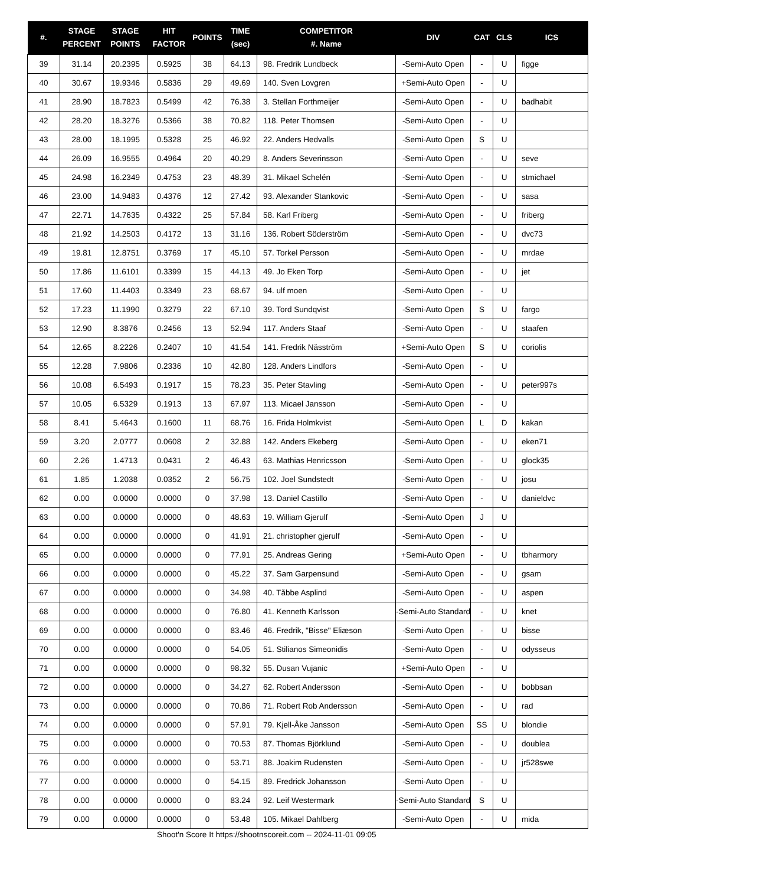| #. | STAGE PERCENT | STAGE POINTS | HIT FACTOR | POINTS | TIME (sec) | COMPETITOR #. Name | DIV | CAT | CLS | ICS |
| --- | --- | --- | --- | --- | --- | --- | --- | --- | --- | --- |
| 39 | 31.14 | 20.2395 | 0.5925 | 38 | 64.13 | 98. Fredrik Lundbeck | -Semi-Auto Open | - | U | figge |
| 40 | 30.67 | 19.9346 | 0.5836 | 29 | 49.69 | 140. Sven Lovgren | +Semi-Auto Open | - | U | |
| 41 | 28.90 | 18.7823 | 0.5499 | 42 | 76.38 | 3. Stellan Forthmeijer | -Semi-Auto Open | - | U | badhabit |
| 42 | 28.20 | 18.3276 | 0.5366 | 38 | 70.82 | 118. Peter Thomsen | -Semi-Auto Open | - | U | |
| 43 | 28.00 | 18.1995 | 0.5328 | 25 | 46.92 | 22. Anders Hedvalls | -Semi-Auto Open | S | U | |
| 44 | 26.09 | 16.9555 | 0.4964 | 20 | 40.29 | 8. Anders Severinsson | -Semi-Auto Open | - | U | seve |
| 45 | 24.98 | 16.2349 | 0.4753 | 23 | 48.39 | 31. Mikael Schelén | -Semi-Auto Open | - | U | stmichael |
| 46 | 23.00 | 14.9483 | 0.4376 | 12 | 27.42 | 93. Alexander Stankovic | -Semi-Auto Open | - | U | sasa |
| 47 | 22.71 | 14.7635 | 0.4322 | 25 | 57.84 | 58. Karl Friberg | -Semi-Auto Open | - | U | friberg |
| 48 | 21.92 | 14.2503 | 0.4172 | 13 | 31.16 | 136. Robert Söderström | -Semi-Auto Open | - | U | dvc73 |
| 49 | 19.81 | 12.8751 | 0.3769 | 17 | 45.10 | 57. Torkel Persson | -Semi-Auto Open | - | U | mrdae |
| 50 | 17.86 | 11.6101 | 0.3399 | 15 | 44.13 | 49. Jo Eken Torp | -Semi-Auto Open | - | U | jet |
| 51 | 17.60 | 11.4403 | 0.3349 | 23 | 68.67 | 94. ulf moen | -Semi-Auto Open | - | U | |
| 52 | 17.23 | 11.1990 | 0.3279 | 22 | 67.10 | 39. Tord Sundqvist | -Semi-Auto Open | S | U | fargo |
| 53 | 12.90 | 8.3876 | 0.2456 | 13 | 52.94 | 117. Anders Staaf | -Semi-Auto Open | - | U | staafen |
| 54 | 12.65 | 8.2226 | 0.2407 | 10 | 41.54 | 141. Fredrik Näsström | +Semi-Auto Open | S | U | coriolis |
| 55 | 12.28 | 7.9806 | 0.2336 | 10 | 42.80 | 128. Anders Lindfors | -Semi-Auto Open | - | U | |
| 56 | 10.08 | 6.5493 | 0.1917 | 15 | 78.23 | 35. Peter Stavling | -Semi-Auto Open | - | U | peter997s |
| 57 | 10.05 | 6.5329 | 0.1913 | 13 | 67.97 | 113. Micael Jansson | -Semi-Auto Open | - | U | |
| 58 | 8.41 | 5.4643 | 0.1600 | 11 | 68.76 | 16. Frida Holmkvist | -Semi-Auto Open | L | D | kakan |
| 59 | 3.20 | 2.0777 | 0.0608 | 2 | 32.88 | 142. Anders Ekeberg | -Semi-Auto Open | - | U | eken71 |
| 60 | 2.26 | 1.4713 | 0.0431 | 2 | 46.43 | 63. Mathias Henricsson | -Semi-Auto Open | - | U | glock35 |
| 61 | 1.85 | 1.2038 | 0.0352 | 2 | 56.75 | 102. Joel Sundstedt | -Semi-Auto Open | - | U | josu |
| 62 | 0.00 | 0.0000 | 0.0000 | 0 | 37.98 | 13. Daniel Castillo | -Semi-Auto Open | - | U | danieldvc |
| 63 | 0.00 | 0.0000 | 0.0000 | 0 | 48.63 | 19. William Gjerulf | -Semi-Auto Open | J | U | |
| 64 | 0.00 | 0.0000 | 0.0000 | 0 | 41.91 | 21. christopher gjerulf | -Semi-Auto Open | - | U | |
| 65 | 0.00 | 0.0000 | 0.0000 | 0 | 77.91 | 25. Andreas Gering | +Semi-Auto Open | - | U | tbharmory |
| 66 | 0.00 | 0.0000 | 0.0000 | 0 | 45.22 | 37. Sam Garpensund | -Semi-Auto Open | - | U | gsam |
| 67 | 0.00 | 0.0000 | 0.0000 | 0 | 34.98 | 40. Tåbbe Asplind | -Semi-Auto Open | - | U | aspen |
| 68 | 0.00 | 0.0000 | 0.0000 | 0 | 76.80 | 41. Kenneth Karlsson | -Semi-Auto Standard | - | U | knet |
| 69 | 0.00 | 0.0000 | 0.0000 | 0 | 83.46 | 46. Fredrik, "Bisse" Eliæson | -Semi-Auto Open | - | U | bisse |
| 70 | 0.00 | 0.0000 | 0.0000 | 0 | 54.05 | 51. Stilianos Simeonidis | -Semi-Auto Open | - | U | odysseus |
| 71 | 0.00 | 0.0000 | 0.0000 | 0 | 98.32 | 55. Dusan Vujanic | +Semi-Auto Open | - | U | |
| 72 | 0.00 | 0.0000 | 0.0000 | 0 | 34.27 | 62. Robert Andersson | -Semi-Auto Open | - | U | bobbsan |
| 73 | 0.00 | 0.0000 | 0.0000 | 0 | 70.86 | 71. Robert Rob Andersson | -Semi-Auto Open | - | U | rad |
| 74 | 0.00 | 0.0000 | 0.0000 | 0 | 57.91 | 79. Kjell-Åke Jansson | -Semi-Auto Open | SS | U | blondie |
| 75 | 0.00 | 0.0000 | 0.0000 | 0 | 70.53 | 87. Thomas Björklund | -Semi-Auto Open | - | U | doublea |
| 76 | 0.00 | 0.0000 | 0.0000 | 0 | 53.71 | 88. Joakim Rudensten | -Semi-Auto Open | - | U | jr528swe |
| 77 | 0.00 | 0.0000 | 0.0000 | 0 | 54.15 | 89. Fredrick Johansson | -Semi-Auto Open | - | U | |
| 78 | 0.00 | 0.0000 | 0.0000 | 0 | 83.24 | 92. Leif Westermark | -Semi-Auto Standard | S | U | |
| 79 | 0.00 | 0.0000 | 0.0000 | 0 | 53.48 | 105. Mikael Dahlberg | -Semi-Auto Open | - | U | mida |
Shoot'n Score It https://shootnscoreit.com -- 2024-11-01 09:05